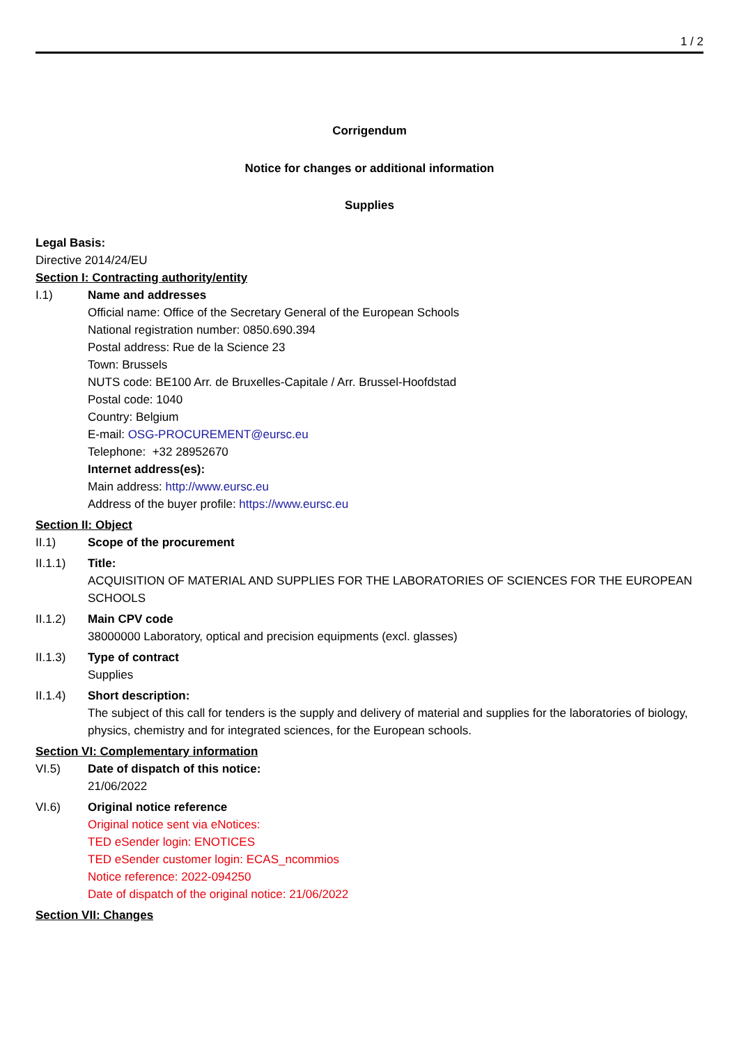1 / 2
Corrigendum
Notice for changes or additional information
Supplies
Legal Basis:
Directive 2014/24/EU
Section I: Contracting authority/entity
I.1) Name and addresses
Official name: Office of the Secretary General of the European Schools
National registration number: 0850.690.394
Postal address: Rue de la Science 23
Town: Brussels
NUTS code: BE100 Arr. de Bruxelles-Capitale / Arr. Brussel-Hoofdstad
Postal code: 1040
Country: Belgium
E-mail: OSG-PROCUREMENT@eursc.eu
Telephone: +32 28952670
Internet address(es):
Main address: http://www.eursc.eu
Address of the buyer profile: https://www.eursc.eu
Section II: Object
II.1) Scope of the procurement
II.1.1) Title:
ACQUISITION OF MATERIAL AND SUPPLIES FOR THE LABORATORIES OF SCIENCES FOR THE EUROPEAN SCHOOLS
II.1.2) Main CPV code
38000000 Laboratory, optical and precision equipments (excl. glasses)
II.1.3) Type of contract
Supplies
II.1.4) Short description:
The subject of this call for tenders is the supply and delivery of material and supplies for the laboratories of biology, physics, chemistry and for integrated sciences, for the European schools.
Section VI: Complementary information
VI.5) Date of dispatch of this notice:
21/06/2022
VI.6) Original notice reference
Original notice sent via eNotices:
TED eSender login: ENOTICES
TED eSender customer login: ECAS_ncommios
Notice reference: 2022-094250
Date of dispatch of the original notice: 21/06/2022
Section VII: Changes